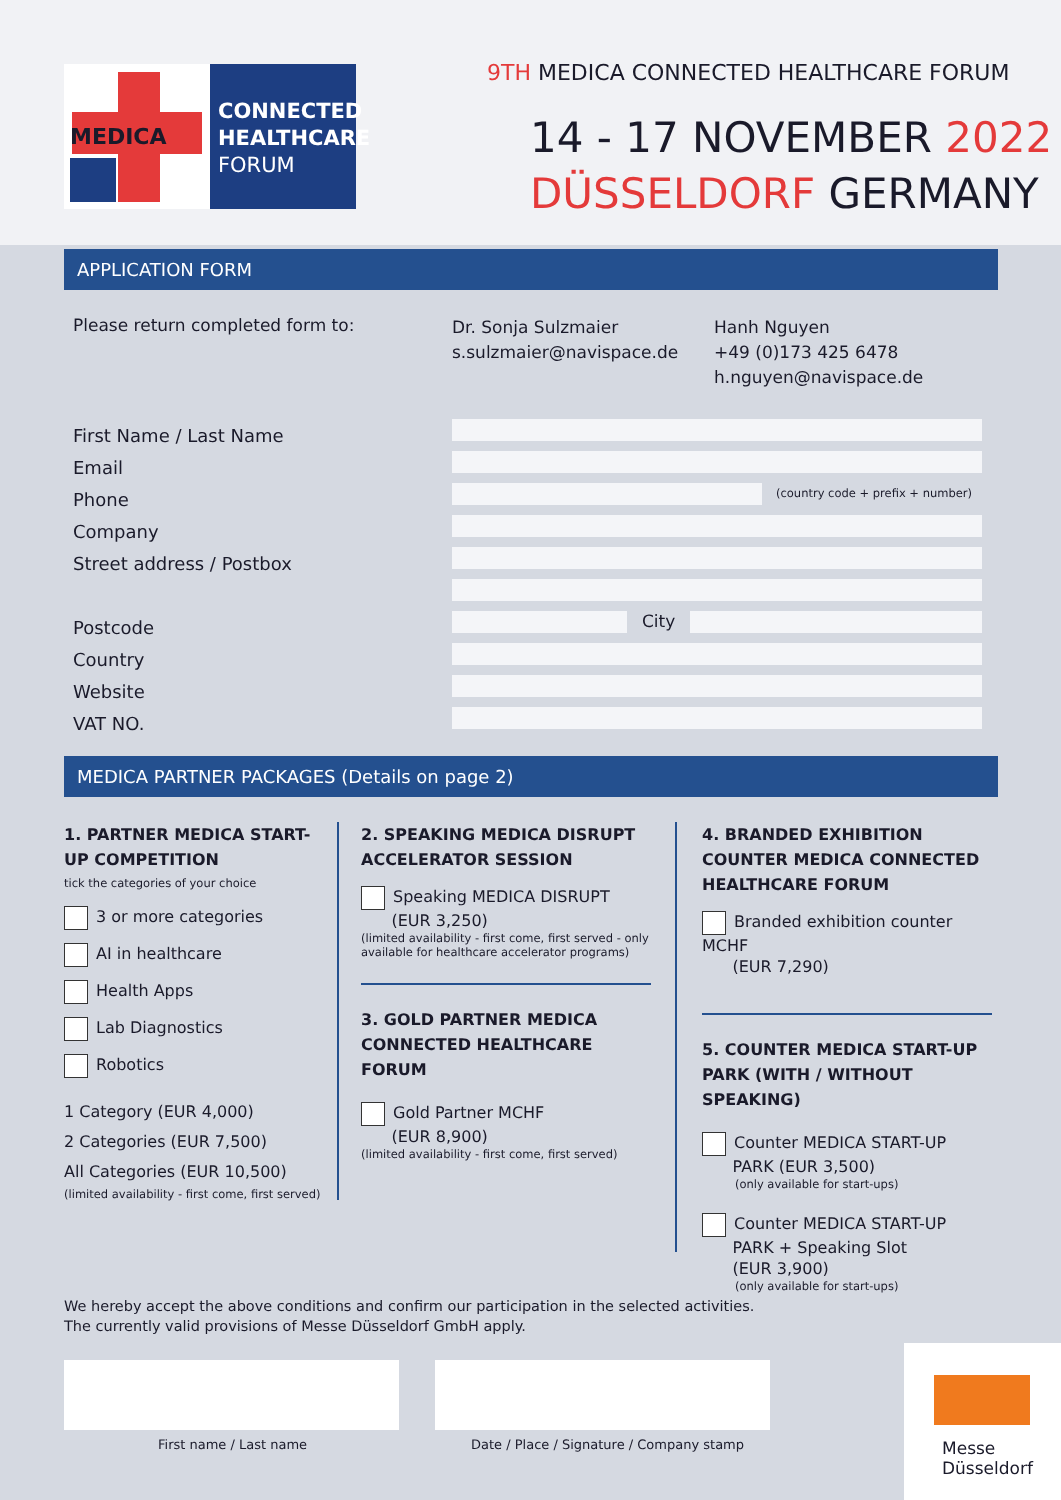MEDICA
CONNECTED
HEALTHCARE
FORUM
9TH MEDICA CONNECTED HEALTHCARE FORUM
14 - 17 NOVEMBER 2022
DÜSSELDORF GERMANY
APPLICATION FORM
Please return completed form to:
Dr. Sonja Sulzmaier
s.sulzmaier@navispace.de
Hanh Nguyen
+49 (0)173 425 6478
h.nguyen@navispace.de
First Name / Last Name
Email
Phone
Company
Street address / Postbox
Postcode
Country
Website
VAT NO.
(country code + prefix + number)
City
MEDICA PARTNER PACKAGES (Details on page 2)
1. PARTNER MEDICA START-UP COMPETITION
tick the categories of your choice
3 or more categories
AI in healthcare
Health Apps
Lab Diagnostics
Robotics
1 Category (EUR 4,000)
2 Categories (EUR 7,500)
All Categories (EUR 10,500)
(limited availability - first come, first served)
2. SPEAKING MEDICA DISRUPT ACCELERATOR SESSION
Speaking MEDICA DISRUPT
(EUR 3,250)
(limited availability - first come, first served - only available for healthcare accelerator programs)
3. GOLD PARTNER MEDICA CONNECTED HEALTHCARE FORUM
Gold Partner MCHF
(EUR 8,900)
(limited availability - first come, first served)
4. BRANDED EXHIBITION COUNTER MEDICA CONNECTED HEALTHCARE FORUM
Branded exhibition counter MCHF
(EUR 7,290)
5. COUNTER MEDICA START-UP PARK (WITH / WITHOUT SPEAKING)
Counter MEDICA START-UP
PARK (EUR 3,500)
(only available for start-ups)
Counter MEDICA START-UP
PARK + Speaking Slot
(EUR 3,900)
(only available for start-ups)
We hereby accept the above conditions and confirm our participation in the selected activities.
The currently valid provisions of Messe Düsseldorf GmbH apply.
First name / Last name
Date / Place / Signature / Company stamp
Messe
Düsseldorf